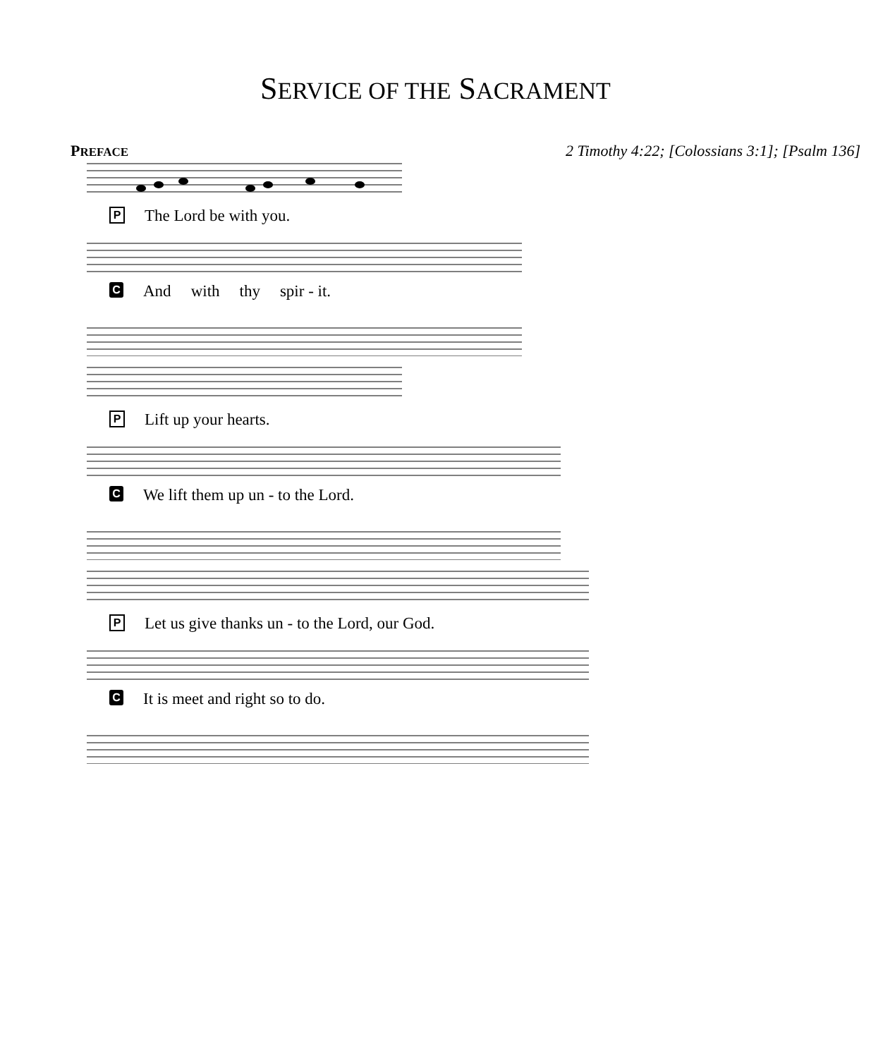SERVICE OF THE SACRAMENT
PREFACE 2 Timothy 4:22; [Colossians 3:1]; [Psalm 136]
P The Lord be with you.
C And with thy spir - it.
P Lift up your hearts.
C We lift them up un - to the Lord.
P Let us give thanks un - to the Lord, our God.
C It is meet and right so to do.